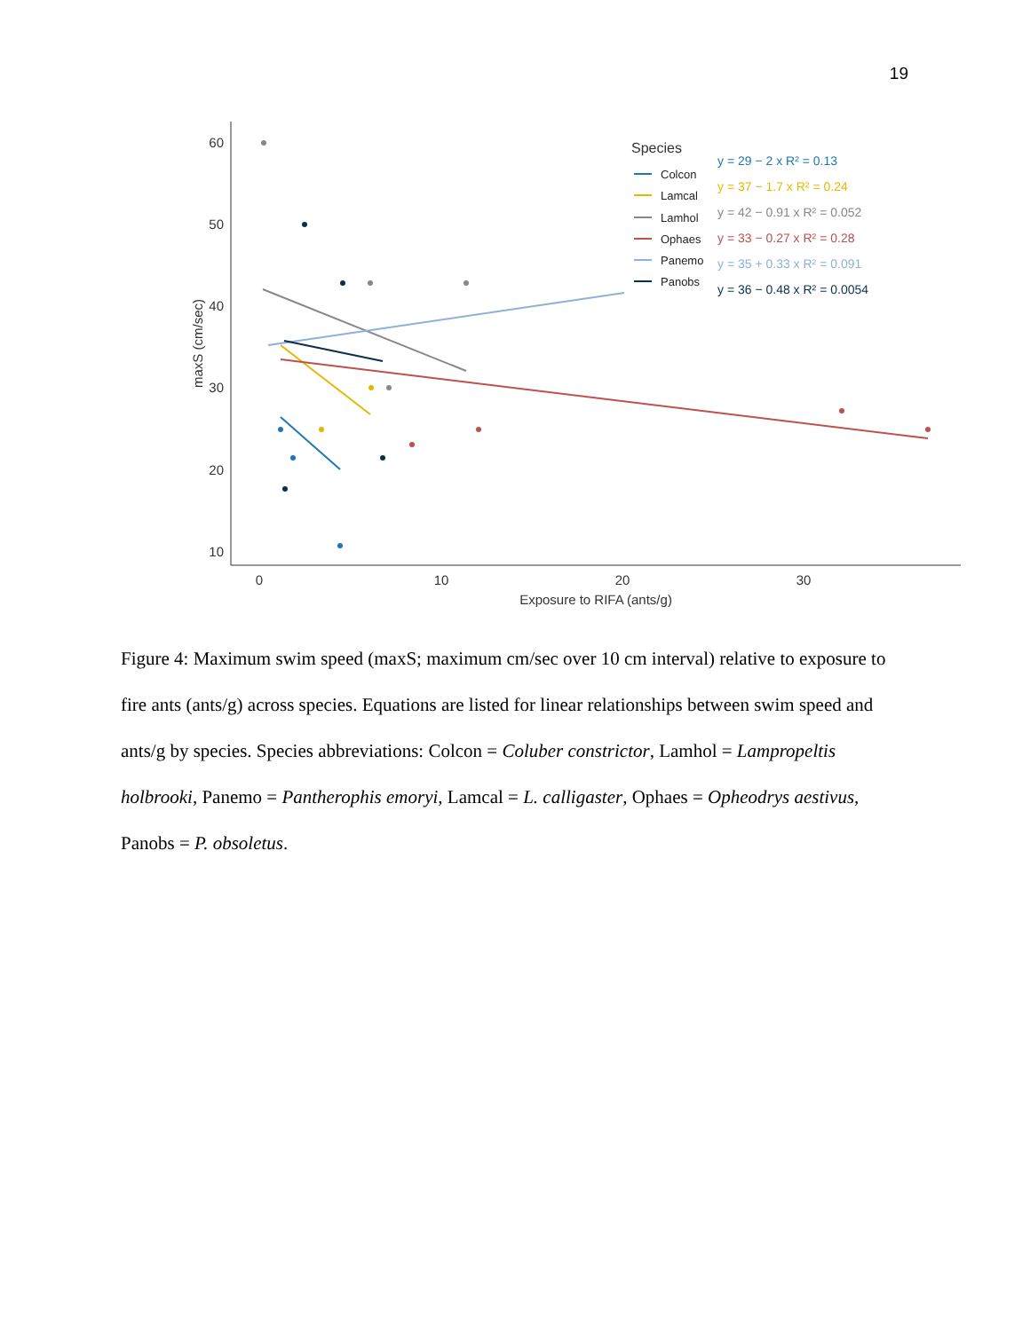19
60
50
40
30
20
10
0
10
20
30
Exposure to RIFA (ants/g)
maxS (cm/sec)
Species
Colcon
Lamcal
Lamhol
Ophaes
Panemo
Panobs
y = 29 − 2 x R² = 0.13
y = 37 − 1.7 x R² = 0.24
y = 42 − 0.91 x R² = 0.052
y = 33 − 0.27 x R² = 0.28
y = 35 + 0.33 x R² = 0.091
y = 36 − 0.48 x R² = 0.0054
Figure 4: Maximum swim speed (maxS; maximum cm/sec over 10 cm interval) relative to exposure to fire ants (ants/g) across species. Equations are listed for linear relationships between swim speed and ants/g by species. Species abbreviations: Colcon = Coluber constrictor, Lamhol = Lampropeltis holbrooki, Panemo = Pantherophis emoryi, Lamcal = L. calligaster, Ophaes = Opheodrys aestivus, Panobs = P. obsoletus.